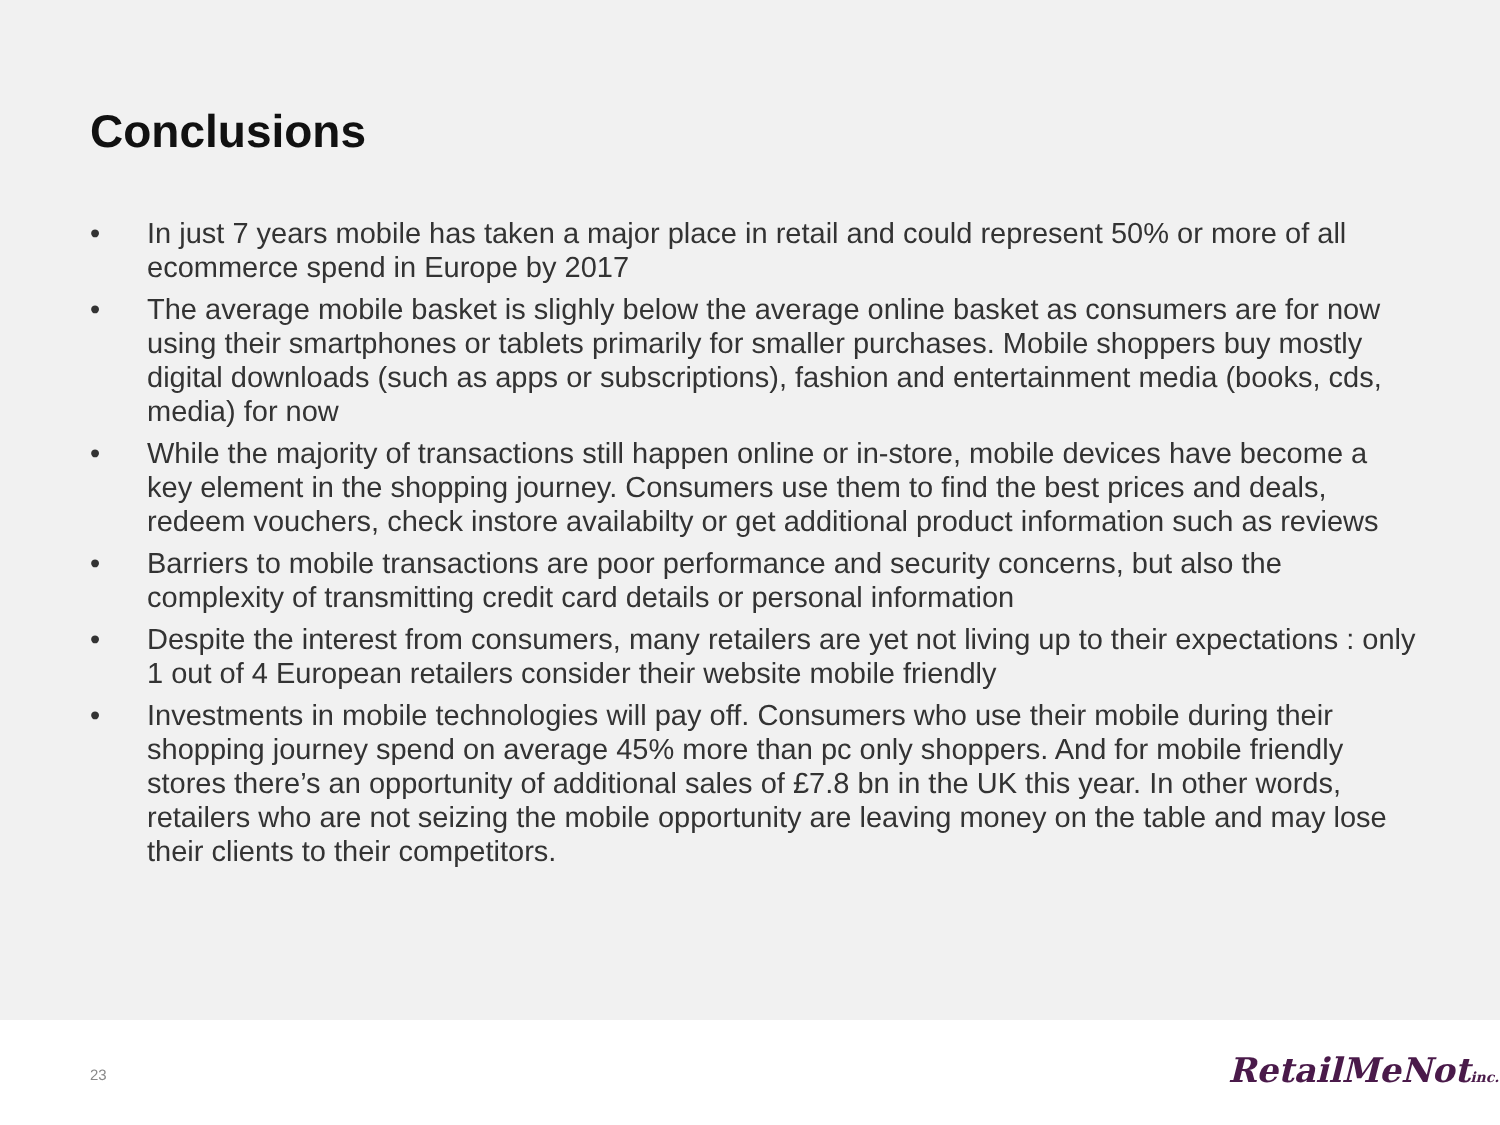Conclusions
• In just 7 years mobile has taken a major place in retail and could represent 50% or more of all ecommerce spend in Europe by 2017
• The average mobile basket is slighly below the average online basket as consumers are for now using their smartphones or tablets primarily for smaller purchases. Mobile shoppers buy mostly digital downloads (such as apps or subscriptions), fashion and entertainment media (books, cds, media) for now
• While the majority of transactions still happen online or in-store, mobile devices have become a key element in the shopping journey. Consumers use them to find the best prices and deals, redeem vouchers, check instore availabilty or get additional product information such as reviews
• Barriers to mobile transactions are poor performance and security concerns, but also the complexity of transmitting credit card details or personal information
• Despite the interest from consumers, many retailers are yet not living up to their expectations : only 1 out of 4 European retailers consider their website mobile friendly
• Investments in mobile technologies will pay off. Consumers who use their mobile during their shopping journey spend on average 45% more than pc only shoppers. And for mobile friendly stores there’s an opportunity of additional sales of £7.8 bn in the UK this year. In other words, retailers who are not seizing the mobile opportunity are leaving money on the table and may lose their clients to their competitors.
23 RetailMeNotinc.